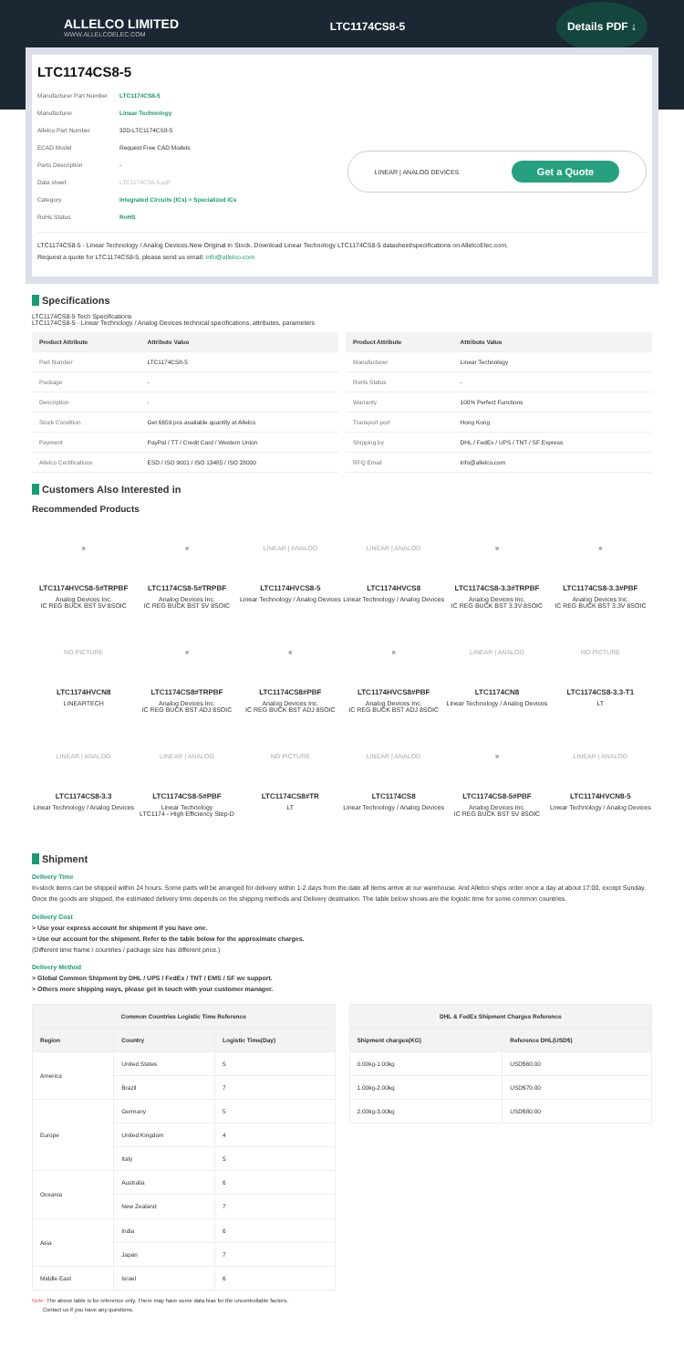ALLELCO LIMITED
WWW.ALLELCOELEC.COM
LTC1174CS8-5
Details PDF ↓
LTC1174CS8-5
Manufacturer Part Number LTC1174CS8-5
Manufacturer Linear Technology
Allelco Part Number 32D-LTC1174CS8-5
ECAD Model Request Free CAD Models
Parts Description -
Data sheet LTC1174CS8-5.pdf
Category Integrated Circuits (ICs) > Specialized ICs
RoHs Status RoHS
LINEAR | ANALOG DEVICES Get a Quote
LTC1174CS8-5 - Linear Technology / Analog Devices.New Original in Stock. Download Linear Technology LTC1174CS8-5 datasheet/specifications on AllelcoElec.com.
Request a quote for LTC1174CS8-5, please send us email: info@allelco.com
Specifications
LTC1174CS8-5 Tech Specifications
LTC1174CS8-5 - Linear Technology / Analog Devices technical specifications, attributes, parameters
| Product Attribute | Attribute Value |
| --- | --- |
| Part Number | LTC1174CS8-5 |
| Package | - |
| Description | - |
| Stock Condition | Get 6659 pcs available quantity at Allelco |
| Payment | PayPal / TT / Credit Card / Western Union |
| Allelco Certifications | ESD / ISO 9001 / ISO 13485 / ISO 28000 |
| Product Attribute | Attribute Value |
| --- | --- |
| Manufacturer | Linear Technology |
| RoHs Status | - |
| Warranty | 100% Perfect Functions |
| Transport port | Hong Kong |
| Shipping by | DHL / FedEx / UPS / TNT / SF Express |
| RFQ Email | info@allelco.com |
Customers Also Interested in
Recommended Products
■
LTC1174HVCS8-5#TRPBF
Analog Devices Inc.
IC REG BUCK BST 5V 8SOIC
■
LTC1174CS8-5#TRPBF
Analog Devices Inc.
IC REG BUCK BST 5V 8SOIC
LINEAR | ANALOG
LTC1174HVCS8-5
Linear Technology / Analog Devices
LINEAR | ANALOG
LTC1174HVCS8
Linear Technology / Analog Devices
■
LTC1174CS8-3.3#TRPBF
Analog Devices Inc.
IC REG BUCK BST 3.3V 8SOIC
■
LTC1174CS8-3.3#PBF
Analog Devices Inc.
IC REG BUCK BST 3.3V 8SOIC
NO PICTURE
LTC1174HVCN8
LINEARTECH
■
LTC1174CS8#TRPBF
Analog Devices Inc.
IC REG BUCK BST ADJ 8SOIC
■
LTC1174CS8#PBF
Analog Devices Inc.
IC REG BUCK BST ADJ 8SOIC
■
LTC1174HVCS8#PBF
Analog Devices Inc.
IC REG BUCK BST ADJ 8SOIC
LINEAR | ANALOG
LTC1174CN8
Linear Technology / Analog Devices
NO PICTURE
LTC1174CS8-3.3-T1
LT
LINEAR | ANALOG
LTC1174CS8-3.3
Linear Technology / Analog Devices
LINEAR | ANALOG
LTC1174CS8-5#PBF
Linear Technology
LTC1174 - High Efficiency Step-D
NO PICTURE
LTC1174CS8#TR
LT
LINEAR | ANALOG
LTC1174CS8
Linear Technology / Analog Devices
■
LTC1174CS8-5#PBF
Analog Devices Inc.
IC REG BUCK BST 5V 8SOIC
LINEAR | ANALOG
LTC1174HVCN8-5
Linear Technology / Analog Devices
Shipment
Delivery Time
In-stock items can be shipped within 24 hours. Some parts will be arranged for delivery within 1-2 days from the date all items arrive at our warehouse. And Allelco ships order once a day at about 17:00, except Sunday. Once the goods are shipped, the estimated delivery time depends on the shipping methods and Delivery destination. The table below shows are the logistic time for some common countries.
Delivery Cost
> Use your express account for shipment if you have one.
> Use our account for the shipment. Refer to the table below for the approximate charges.
(Different time frame / countries / package size has different price.)
Delivery Method
> Global Common Shipment by DHL / UPS / FedEx / TNT / EMS / SF we support.
> Others more shipping ways, please get in touch with your customer manager.
| Common Countries Logistic Time Reference | | |
| --- | --- | --- |
| Region | Country | Logistic Time(Day) |
| America | United States | 5 |
| | Brazil | 7 |
| Europe | Germany | 5 |
| | United Kingdom | 4 |
| | Italy | 5 |
| Oceania | Australia | 6 |
| | New Zealand | 7 |
| Asia | India | 6 |
| | Japan | 7 |
| Middle East | Israel | 6 |
| DHL & FedEx Shipment Charges Reference | |
| --- | --- |
| Shipment charges(KG) | Reference DHL(USD$) |
| 0.00kg-1.00kg | USD$60.00 |
| 1.00kg-2.00kg | USD$70.00 |
| 2.00kg-3.00kg | USD$80.00 |
Note: The above table is for reference only. There may have some data bias for the uncontrollable factors.
Contact us if you have any questions.